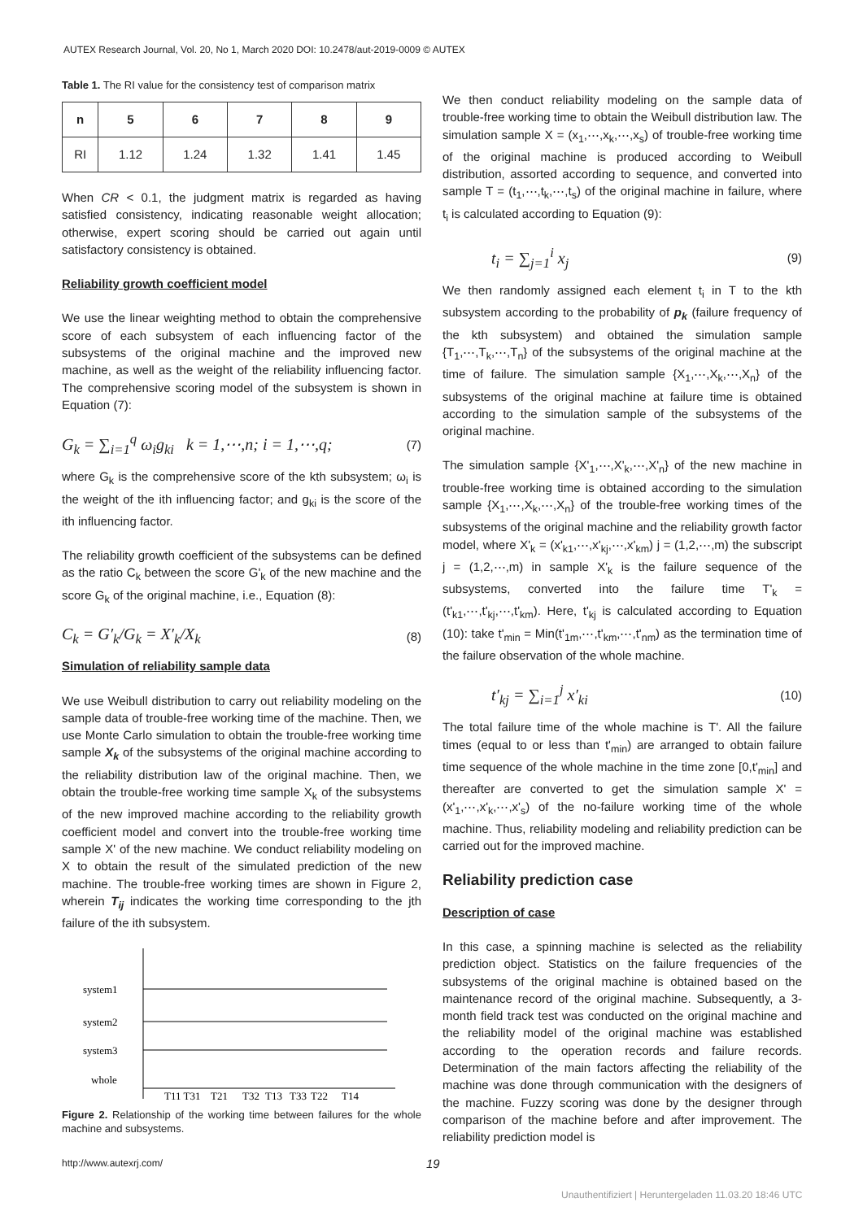AUTEX Research Journal, Vol. 20, No 1, March 2020 DOI: 10.2478/aut-2019-0009 © AUTEX
Table 1. The RI value for the consistency test of comparison matrix
| n | 5 | 6 | 7 | 8 | 9 |
| --- | --- | --- | --- | --- | --- |
| RI | 1.12 | 1.24 | 1.32 | 1.41 | 1.45 |
When CR < 0.1, the judgment matrix is regarded as having satisfied consistency, indicating reasonable weight allocation; otherwise, expert scoring should be carried out again until satisfactory consistency is obtained.
Reliability growth coefficient model
We use the linear weighting method to obtain the comprehensive score of each subsystem of each influencing factor of the subsystems of the original machine and the improved new machine, as well as the weight of the reliability influencing factor. The comprehensive scoring model of the subsystem is shown in Equation (7):
G<sub>k</sub> = ∑<sub>i=1</sub><sup>q</sup> ω<sub>i</sub>g<sub>ki</sub> k = 1,⋯,n; i = 1,⋯,q; (7)
where G<sub>k</sub> is the comprehensive score of the kth subsystem; ω<sub>i</sub> is the weight of the ith influencing factor; and g<sub>ki</sub> is the score of the ith influencing factor.
The reliability growth coefficient of the subsystems can be defined as the ratio C<sub>k</sub> between the score G'<sub>k</sub> of the new machine and the score G<sub>k</sub> of the original machine, i.e., Equation (8):
C<sub>k</sub> = G′<sub>k</sub>/G<sub>k</sub> = X′<sub>k</sub>/X<sub>k</sub> (8)
Simulation of reliability sample data
We use Weibull distribution to carry out reliability modeling on the sample data of trouble-free working time of the machine. Then, we use Monte Carlo simulation to obtain the trouble-free working time sample X<sub>k</sub> of the subsystems of the original machine according to the reliability distribution law of the original machine. Then, we obtain the trouble-free working time sample X<sub>k</sub> of the subsystems of the new improved machine according to the reliability growth coefficient model and convert into the trouble-free working time sample X' of the new machine. We conduct reliability modeling on X to obtain the result of the simulated prediction of the new machine. The trouble-free working times are shown in Figure 2, wherein T<sub>ij</sub> indicates the working time corresponding to the jth failure of the ith subsystem.
system1
system2
system3
whole
T11 T31
T21
T32
T13
T33
T22
T14
Figure 2. Relationship of the working time between failures for the whole machine and subsystems.
We then conduct reliability modeling on the sample data of trouble-free working time to obtain the Weibull distribution law. The simulation sample X = (x<sub>1</sub>,⋯,x<sub>k</sub>,⋯,x<sub>s</sub>) of trouble-free working time of the original machine is produced according to Weibull distribution, assorted according to sequence, and converted into sample T = (t<sub>1</sub>,⋯,t<sub>k</sub>,⋯,t<sub>s</sub>) of the original machine in failure, where t<sub>i</sub> is calculated according to Equation (9):
t<sub>i</sub> = ∑<sub>j=1</sub><sup>i</sup> x<sub>j</sub> (9)
We then randomly assigned each element t<sub>i</sub> in T to the kth subsystem according to the probability of p<sub>k</sub> (failure frequency of the kth subsystem) and obtained the simulation sample {T<sub>1</sub>,⋯,T<sub>k</sub>,⋯,T<sub>n</sub>} of the subsystems of the original machine at the time of failure. The simulation sample {X<sub>1</sub>,⋯,X<sub>k</sub>,⋯,X<sub>n</sub>} of the subsystems of the original machine at failure time is obtained according to the simulation sample of the subsystems of the original machine.
The simulation sample {X'<sub>1</sub>,⋯,X'<sub>k</sub>,⋯,X'<sub>n</sub>} of the new machine in trouble-free working time is obtained according to the simulation sample {X<sub>1</sub>,⋯,X<sub>k</sub>,⋯,X<sub>n</sub>} of the trouble-free working times of the subsystems of the original machine and the reliability growth factor model, where X'<sub>k</sub> = (x'<sub>k1</sub>,⋯,x'<sub>kj</sub>,⋯,x'<sub>km</sub>) j = (1,2,⋯,m) the subscript j = (1,2,⋯,m) in sample X'<sub>k</sub> is the failure sequence of the subsystems, converted into the failure time T'<sub>k</sub> = (t'<sub>k1</sub>,⋯,t'<sub>kj</sub>,⋯,t'<sub>km</sub>). Here, t'<sub>kj</sub> is calculated according to Equation (10): take t'<sub>min</sub> = Min(t'<sub>1m</sub>,⋯,t'<sub>km</sub>,⋯,t'<sub>nm</sub>) as the termination time of the failure observation of the whole machine.
t′<sub>kj</sub> = ∑<sub>i=1</sub><sup>j</sup> x′<sub>ki</sub> (10)
The total failure time of the whole machine is T'. All the failure times (equal to or less than t'<sub>min</sub>) are arranged to obtain failure time sequence of the whole machine in the time zone [0,t'<sub>min</sub>] and thereafter are converted to get the simulation sample X' = (x'<sub>1</sub>,⋯,x'<sub>k</sub>,⋯,x'<sub>s</sub>) of the no-failure working time of the whole machine. Thus, reliability modeling and reliability prediction can be carried out for the improved machine.
Reliability prediction case
Description of case
In this case, a spinning machine is selected as the reliability prediction object. Statistics on the failure frequencies of the subsystems of the original machine is obtained based on the maintenance record of the original machine. Subsequently, a 3-month field track test was conducted on the original machine and the reliability model of the original machine was established according to the operation records and failure records. Determination of the main factors affecting the reliability of the machine was done through communication with the designers of the machine. Fuzzy scoring was done by the designer through comparison of the machine before and after improvement. The reliability prediction model is
http://www.autexrj.com/ 19
Unauthentifiziert | Heruntergeladen 11.03.20 18:46 UTC